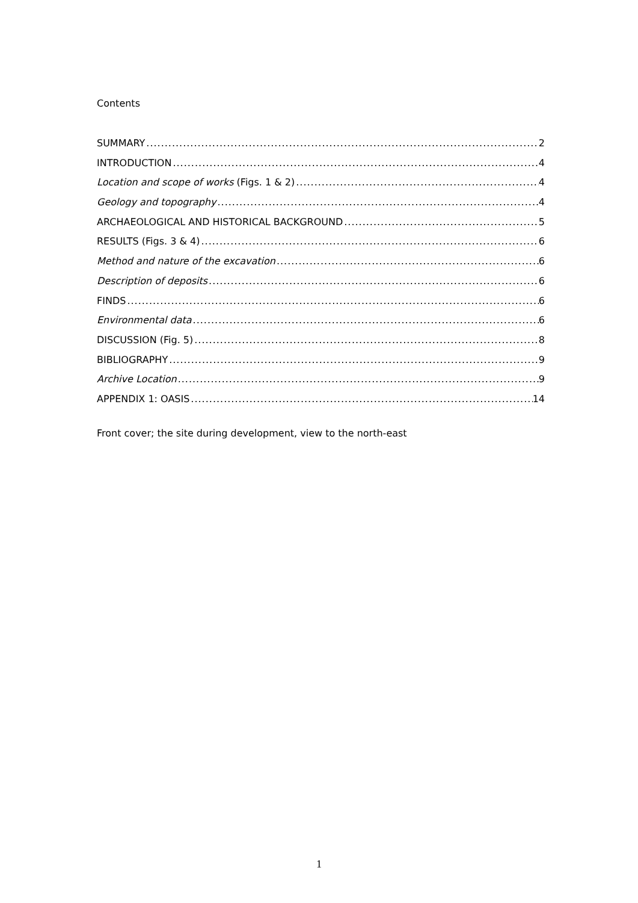Contents
SUMMARY 2
INTRODUCTION 4
Location and scope of works (Figs. 1 & 2) 4
Geology and topography 4
ARCHAEOLOGICAL AND HISTORICAL BACKGROUND 5
RESULTS (Figs. 3 & 4) 6
Method and nature of the excavation 6
Description of deposits 6
FINDS 6
Environmental data 6
DISCUSSION (Fig. 5) 8
BIBLIOGRAPHY 9
Archive Location 9
APPENDIX 1: OASIS 14
Front cover; the site during development, view to the north-east
1